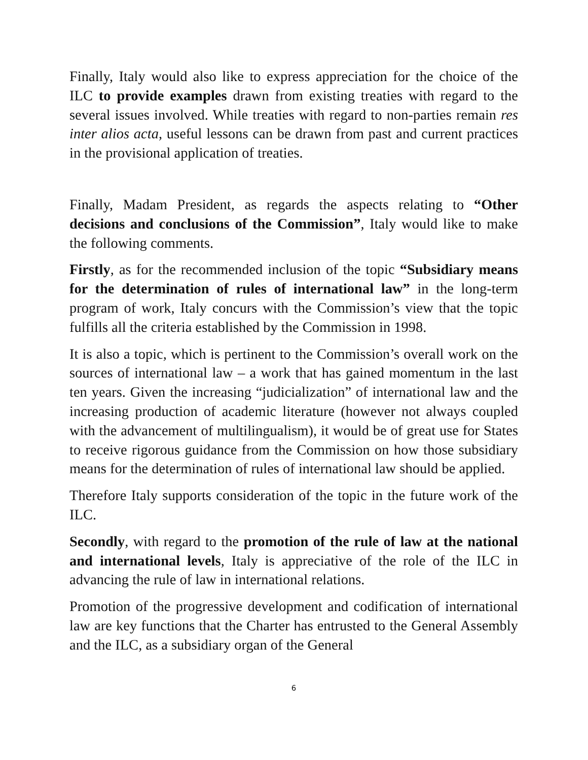Finally, Italy would also like to express appreciation for the choice of the ILC to provide examples drawn from existing treaties with regard to the several issues involved. While treaties with regard to non-parties remain res inter alios acta, useful lessons can be drawn from past and current practices in the provisional application of treaties.
Finally, Madam President, as regards the aspects relating to “Other decisions and conclusions of the Commission”, Italy would like to make the following comments.
Firstly, as for the recommended inclusion of the topic “Subsidiary means for the determination of rules of international law” in the long-term program of work, Italy concurs with the Commission’s view that the topic fulfills all the criteria established by the Commission in 1998.
It is also a topic, which is pertinent to the Commission’s overall work on the sources of international law – a work that has gained momentum in the last ten years. Given the increasing “judicialization” of international law and the increasing production of academic literature (however not always coupled with the advancement of multilingualism), it would be of great use for States to receive rigorous guidance from the Commission on how those subsidiary means for the determination of rules of international law should be applied.
Therefore Italy supports consideration of the topic in the future work of the ILC.
Secondly, with regard to the promotion of the rule of law at the national and international levels, Italy is appreciative of the role of the ILC in advancing the rule of law in international relations.
Promotion of the progressive development and codification of international law are key functions that the Charter has entrusted to the General Assembly and the ILC, as a subsidiary organ of the General
6